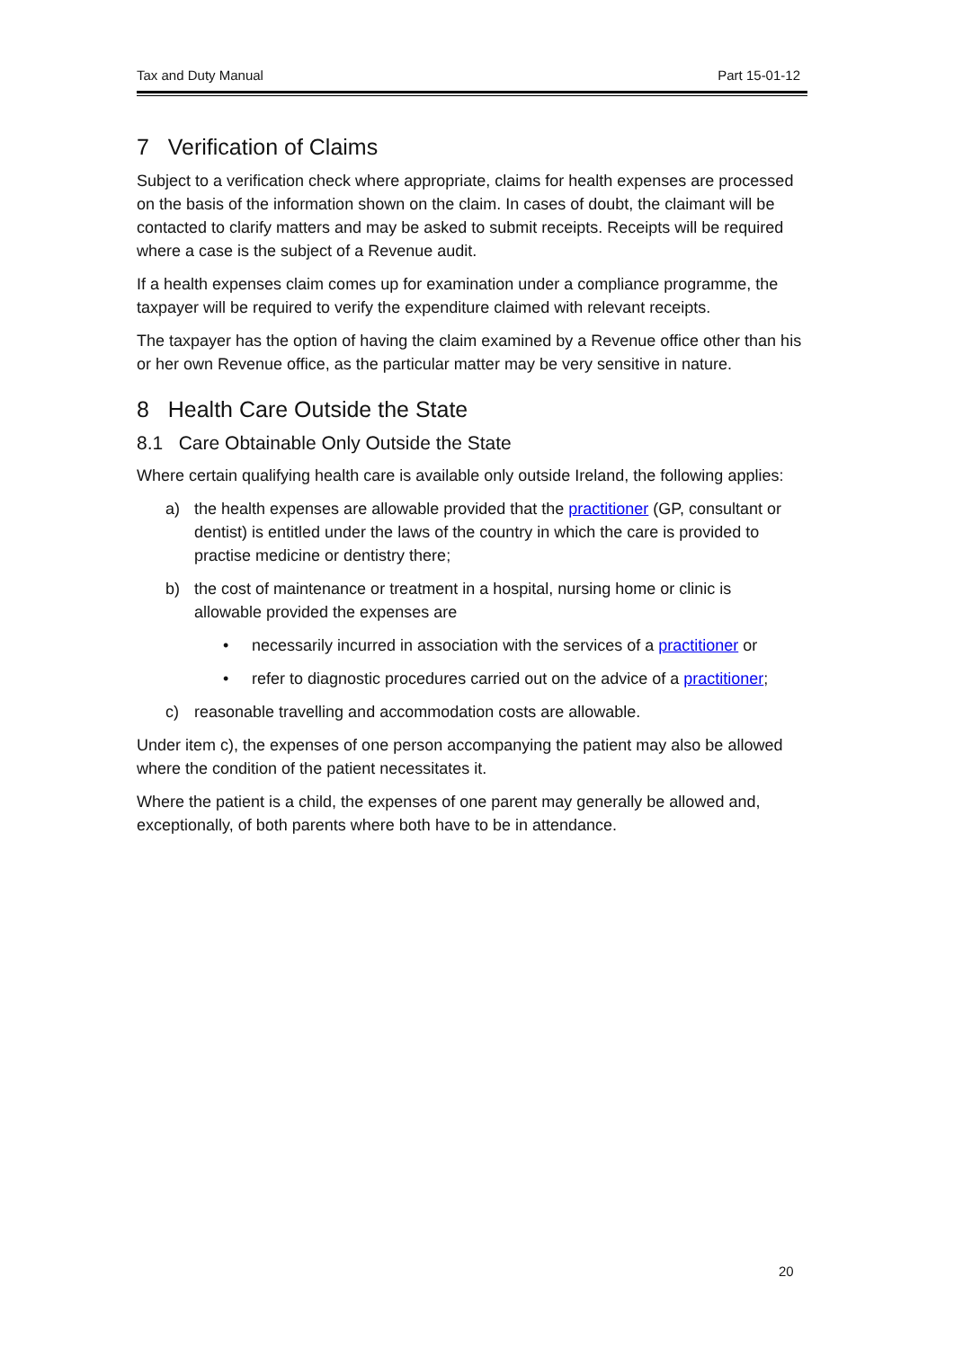Tax and Duty Manual Part 15-01-12
7 Verification of Claims
Subject to a verification check where appropriate, claims for health expenses are processed on the basis of the information shown on the claim. In cases of doubt, the claimant will be contacted to clarify matters and may be asked to submit receipts. Receipts will be required where a case is the subject of a Revenue audit.
If a health expenses claim comes up for examination under a compliance programme, the taxpayer will be required to verify the expenditure claimed with relevant receipts.
The taxpayer has the option of having the claim examined by a Revenue office other than his or her own Revenue office, as the particular matter may be very sensitive in nature.
8 Health Care Outside the State
8.1 Care Obtainable Only Outside the State
Where certain qualifying health care is available only outside Ireland, the following applies:
a) the health expenses are allowable provided that the practitioner (GP, consultant or dentist) is entitled under the laws of the country in which the care is provided to practise medicine or dentistry there;
b) the cost of maintenance or treatment in a hospital, nursing home or clinic is allowable provided the expenses are
• necessarily incurred in association with the services of a practitioner or
• refer to diagnostic procedures carried out on the advice of a practitioner;
c) reasonable travelling and accommodation costs are allowable.
Under item c), the expenses of one person accompanying the patient may also be allowed where the condition of the patient necessitates it.
Where the patient is a child, the expenses of one parent may generally be allowed and, exceptionally, of both parents where both have to be in attendance.
20